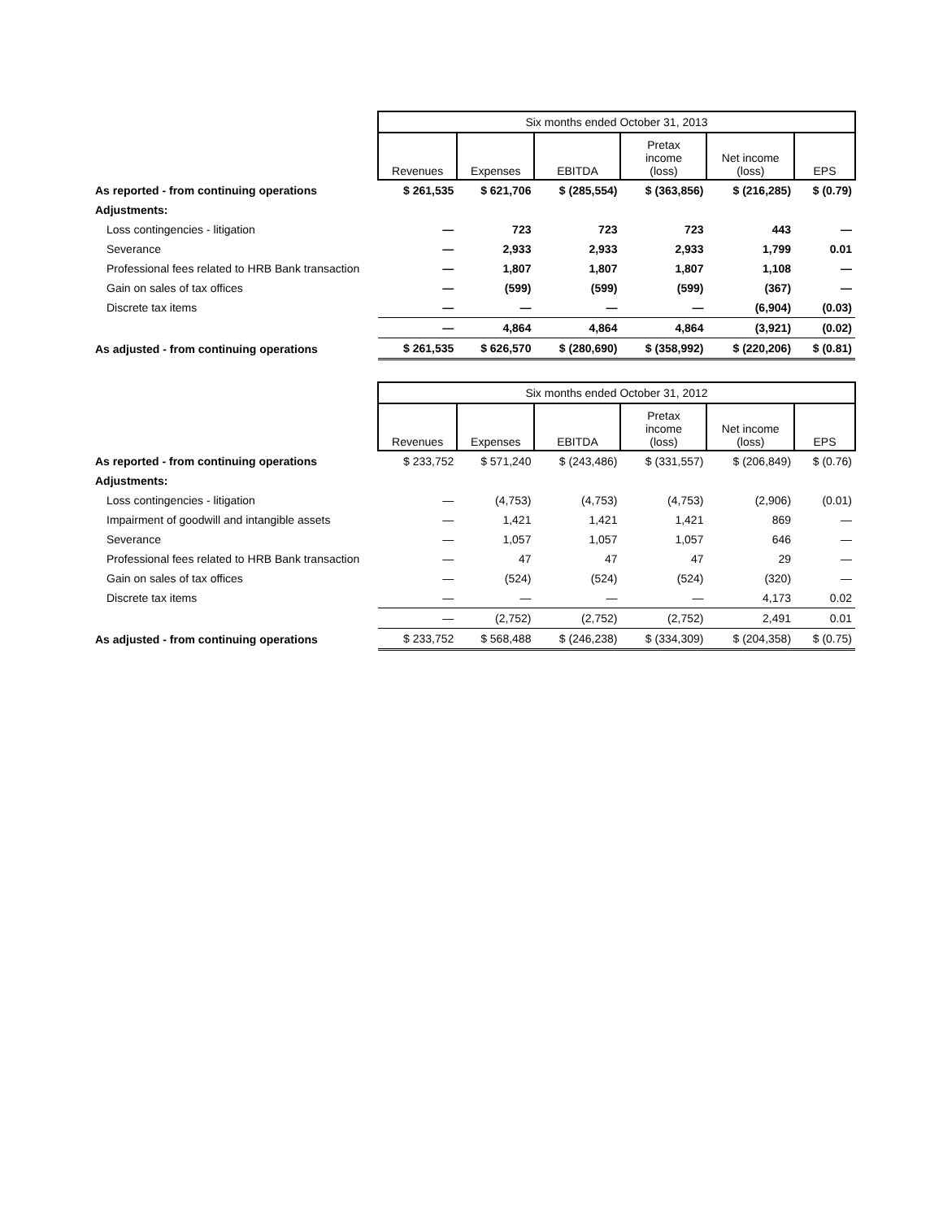| | Six months ended October 31, 2013 | | | | | |
| --- | --- | --- | --- | --- | --- | --- |
| | Revenues | Expenses | EBITDA | Pretax income (loss) | Net income (loss) | EPS |
| As reported - from continuing operations | $ 261,535 | $ 621,706 | $ (285,554) | $ (363,856) | $ (216,285) | $ (0.79) |
| Adjustments: | | | | | | |
| Loss contingencies - litigation | — | 723 | 723 | 723 | 443 | — |
| Severance | — | 2,933 | 2,933 | 2,933 | 1,799 | 0.01 |
| Professional fees related to HRB Bank transaction | — | 1,807 | 1,807 | 1,807 | 1,108 | — |
| Gain on sales of tax offices | — | (599) | (599) | (599) | (367) | — |
| Discrete tax items | — | — | — | — | (6,904) | (0.03) |
| | — | 4,864 | 4,864 | 4,864 | (3,921) | (0.02) |
| As adjusted - from continuing operations | $ 261,535 | $ 626,570 | $ (280,690) | $ (358,992) | $ (220,206) | $ (0.81) |
| | Six months ended October 31, 2012 | | | | | |
| --- | --- | --- | --- | --- | --- | --- |
| | Revenues | Expenses | EBITDA | Pretax income (loss) | Net income (loss) | EPS |
| As reported - from continuing operations | $ 233,752 | $ 571,240 | $ (243,486) | $ (331,557) | $ (206,849) | $ (0.76) |
| Adjustments: | | | | | | |
| Loss contingencies - litigation | — | (4,753) | (4,753) | (4,753) | (2,906) | (0.01) |
| Impairment of goodwill and intangible assets | — | 1,421 | 1,421 | 1,421 | 869 | — |
| Severance | — | 1,057 | 1,057 | 1,057 | 646 | — |
| Professional fees related to HRB Bank transaction | — | 47 | 47 | 47 | 29 | — |
| Gain on sales of tax offices | — | (524) | (524) | (524) | (320) | — |
| Discrete tax items | — | — | — | — | 4,173 | 0.02 |
| | — | (2,752) | (2,752) | (2,752) | 2,491 | 0.01 |
| As adjusted - from continuing operations | $ 233,752 | $ 568,488 | $ (246,238) | $ (334,309) | $ (204,358) | $ (0.75) |